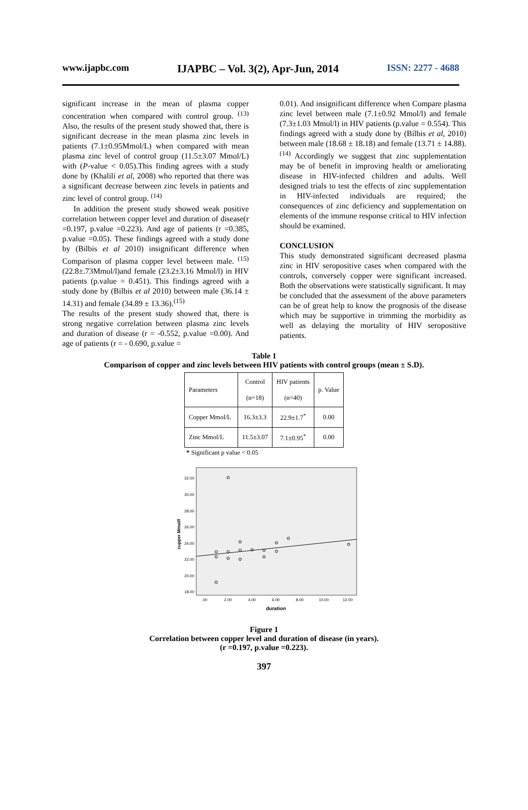www.ijapbc.com IJAPBC – Vol. 3(2), Apr-Jun, 2014 ISSN: 2277 - 4688
significant increase in the mean of plasma copper concentration when compared with control group. <sup>(13)</sup> Also, the results of the present study showed that, there is significant decrease in the mean plasma zinc levels in patients (7.1±0.95Mmol/L) when compared with mean plasma zinc level of control group (11.5±3.07 Mmol/L) with (P-value < 0.05).This finding agrees with a study done by (Khalili et al, 2008) who reported that there was a significant decrease between zinc levels in patients and zinc level of control group. <sup>(14)</sup>
In addition the present study showed weak positive correlation between copper level and duration of disease(r =0.197, p.value =0.223). And age of patients (r =0.385, p.value =0.05). These findings agreed with a study done by (Bilbis et al 2010) insignificant difference when Comparison of plasma copper level between male. <sup>(15)</sup> (22.8±.73Mmol/l)and female (23.2±3.16 Mmol/l) in HIV patients (p.value = 0.451). This findings agreed with a study done by (Bilbis et al 2010) between male (36.14 ± 14.31) and female (34.89 ± 13.36).<sup>(15)</sup>
The results of the present study showed that, there is strong negative correlation between plasma zinc levels and duration of disease (r = -0.552, p.value =0.00). And age of patients (r = - 0.690, p.value =
0.01). And insignificant difference when Compare plasma zinc level between male (7.1±0.92 Mmol/l) and female (7.3±1.03 Mmol/l) in HIV patients (p.value = 0.554). This findings agreed with a study done by (Bilbis et al, 2010) between male (18.68 ± 18.18) and female (13.71 ± 14.88).<sup>(14)</sup> Accordingly we suggest that zinc supplementation may be of benefit in improving health or ameliorating disease in HIV-infected children and adults. Well designed trials to test the effects of zinc supplementation in HIV-infected individuals are required; the consequences of zinc deficiency and supplementation on elements of the immune response critical to HIV infection should be examined.
CONCLUSION
This study demonstrated significant decreased plasma zinc in HIV seropositive cases when compared with the controls, conversely copper were significant increased. Both the observations were statistically significant. It may be concluded that the assessment of the above parameters can be of great help to know the prognosis of the disease which may be supportive in trimming the morbidity as well as delaying the mortality of HIV seropositive patients.
Table 1
Comparison of copper and zinc levels between HIV patients with control groups (mean ± S.D).
| Parameters | Control (n=18) | HIV patients (n=40) | p. Value |
| Copper Mmol/L | 16.3±3.3 | 22.9±1.7<sup>*</sup> | 0.00 |
| Zinc Mmol/L | 11.5±3.07 | 7.1±0.95<sup>*</sup> | 0.00 |
* Significant p value < 0.05
cupper Mmol/l
32.00
30.00
28.00
26.00
24.00
22.00
20.00
18.00
.00
2.00
4.00
6.00
8.00
10.00
12.00
duration
Figure 1
Correlation between copper level and duration of disease (in years).
(r =0.197, p.value =0.223).
397